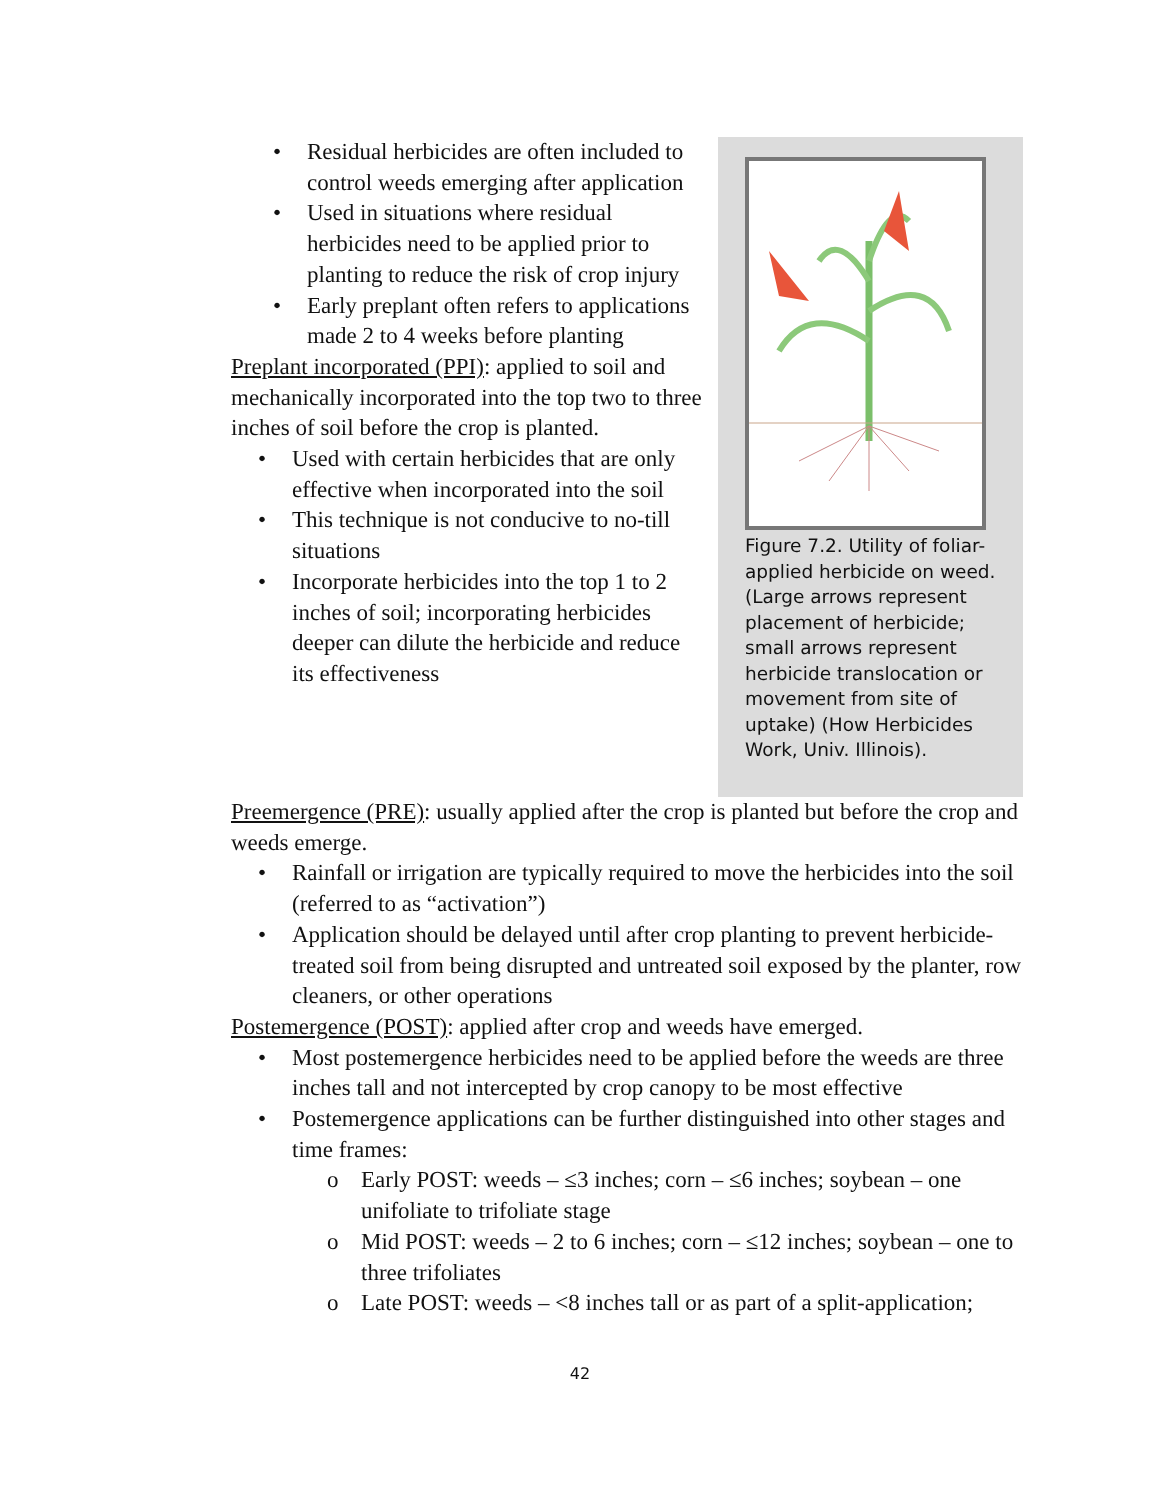• Residual herbicides are often included to control weeds emerging after application
• Used in situations where residual herbicides need to be applied prior to planting to reduce the risk of crop injury
• Early preplant often refers to applications made 2 to 4 weeks before planting
Preplant incorporated (PPI): applied to soil and mechanically incorporated into the top two to three inches of soil before the crop is planted.
• Used with certain herbicides that are only effective when incorporated into the soil
• This technique is not conducive to no-till situations
• Incorporate herbicides into the top 1 to 2 inches of soil; incorporating herbicides deeper can dilute the herbicide and reduce its effectiveness
Figure 7.2. Utility of foliar-applied herbicide on weed. (Large arrows represent placement of herbicide; small arrows represent herbicide translocation or movement from site of uptake) (How Herbicides Work, Univ. Illinois).
Preemergence (PRE): usually applied after the crop is planted but before the crop and weeds emerge.
• Rainfall or irrigation are typically required to move the herbicides into the soil (referred to as “activation”)
• Application should be delayed until after crop planting to prevent herbicide-treated soil from being disrupted and untreated soil exposed by the planter, row cleaners, or other operations
Postemergence (POST): applied after crop and weeds have emerged.
• Most postemergence herbicides need to be applied before the weeds are three inches tall and not intercepted by crop canopy to be most effective
• Postemergence applications can be further distinguished into other stages and time frames:
o Early POST: weeds – ≤3 inches; corn – ≤6 inches; soybean – one unifoliate to trifoliate stage
o Mid POST: weeds – 2 to 6 inches; corn – ≤12 inches; soybean – one to three trifoliates
o Late POST: weeds – <8 inches tall or as part of a split-application;
42